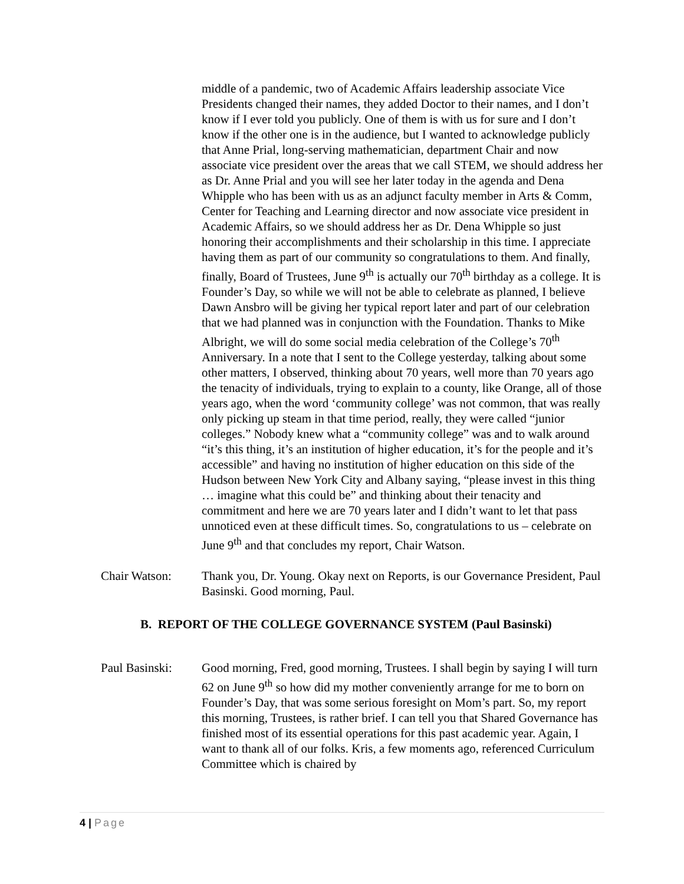middle of a pandemic, two of Academic Affairs leadership associate Vice Presidents changed their names, they added Doctor to their names, and I don’t know if I ever told you publicly. One of them is with us for sure and I don’t know if the other one is in the audience, but I wanted to acknowledge publicly that Anne Prial, long-serving mathematician, department Chair and now associate vice president over the areas that we call STEM, we should address her as Dr. Anne Prial and you will see her later today in the agenda and Dena Whipple who has been with us as an adjunct faculty member in Arts & Comm, Center for Teaching and Learning director and now associate vice president in Academic Affairs, so we should address her as Dr. Dena Whipple so just honoring their accomplishments and their scholarship in this time. I appreciate having them as part of our community so congratulations to them. And finally, finally, Board of Trustees, June 9<sup>th</sup> is actually our 70<sup>th</sup> birthday as a college. It is Founder’s Day, so while we will not be able to celebrate as planned, I believe Dawn Ansbro will be giving her typical report later and part of our celebration that we had planned was in conjunction with the Foundation. Thanks to Mike Albright, we will do some social media celebration of the College’s 70<sup>th</sup> Anniversary. In a note that I sent to the College yesterday, talking about some other matters, I observed, thinking about 70 years, well more than 70 years ago the tenacity of individuals, trying to explain to a county, like Orange, all of those years ago, when the word ‘community college’ was not common, that was really only picking up steam in that time period, really, they were called “junior colleges.” Nobody knew what a “community college” was and to walk around “it’s this thing, it’s an institution of higher education, it’s for the people and it’s accessible” and having no institution of higher education on this side of the Hudson between New York City and Albany saying, “please invest in this thing … imagine what this could be” and thinking about their tenacity and commitment and here we are 70 years later and I didn’t want to let that pass unnoticed even at these difficult times. So, congratulations to us – celebrate on June 9<sup>th</sup> and that concludes my report, Chair Watson.
Chair Watson: Thank you, Dr. Young. Okay next on Reports, is our Governance President, Paul Basinski. Good morning, Paul.
B. REPORT OF THE COLLEGE GOVERNANCE SYSTEM (Paul Basinski)
Paul Basinski:
Good morning, Fred, good morning, Trustees. I shall begin by saying I will turn 62 on June 9<sup>th</sup> so how did my mother conveniently arrange for me to born on Founder’s Day, that was some serious foresight on Mom’s part. So, my report this morning, Trustees, is rather brief. I can tell you that Shared Governance has finished most of its essential operations for this past academic year. Again, I want to thank all of our folks. Kris, a few moments ago, referenced Curriculum Committee which is chaired by
4 | Page